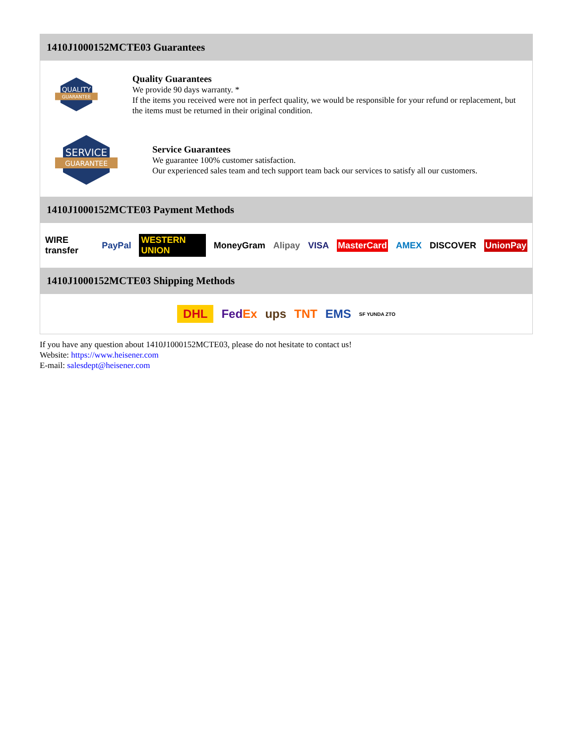1410J1000152MCTE03 Guarantees
QUALITY
GUARANTEE
Quality Guarantees
We provide 90 days warranty. *
If the items you received were not in perfect quality, we would be responsible for your refund or replacement, but the items must be returned in their original condition.
SERVICE
GUARANTEE
Service Guarantees
We guarantee 100% customer satisfaction.
Our experienced sales team and tech support team back our services to satisfy all our customers.
1410J1000152MCTE03 Payment Methods
WIRE transfer PayPal WESTERN UNION MoneyGram Alipay VISA MasterCard AMEX DISCOVER UnionPay
1410J1000152MCTE03 Shipping Methods
DHL FedEx ups TNT EMS SF YUNDA ZTO
If you have any question about 1410J1000152MCTE03, please do not hesitate to contact us!
Website: https://www.heisener.com
E-mail: salesdept@heisener.com